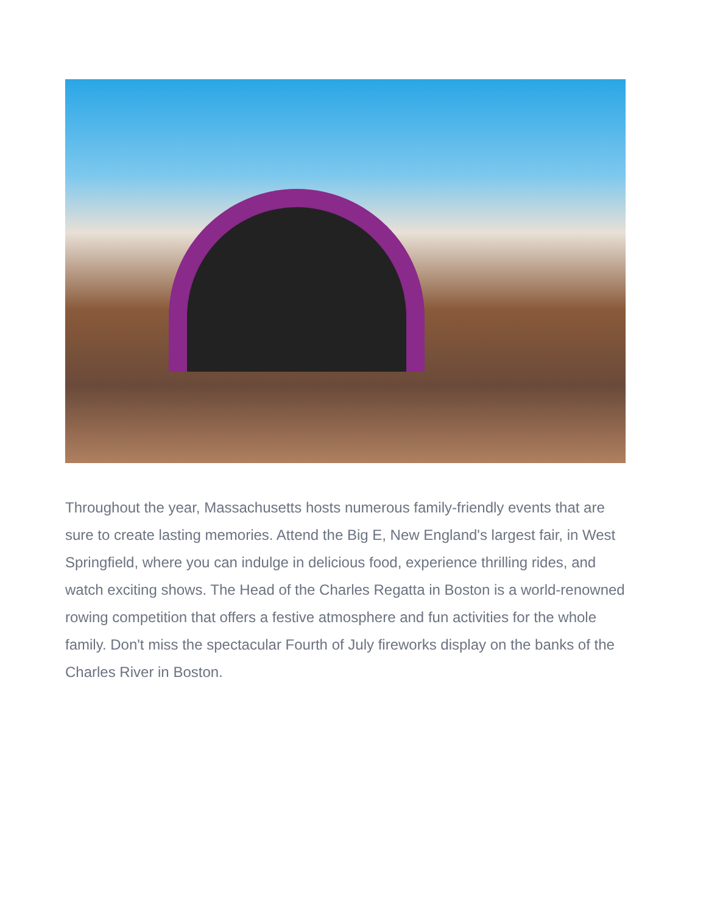Throughout the year, Massachusetts hosts numerous family-friendly events that are sure to create lasting memories. Attend the Big E, New England's largest fair, in West Springfield, where you can indulge in delicious food, experience thrilling rides, and watch exciting shows. The Head of the Charles Regatta in Boston is a world-renowned rowing competition that offers a festive atmosphere and fun activities for the whole family. Don't miss the spectacular Fourth of July fireworks display on the banks of the Charles River in Boston.